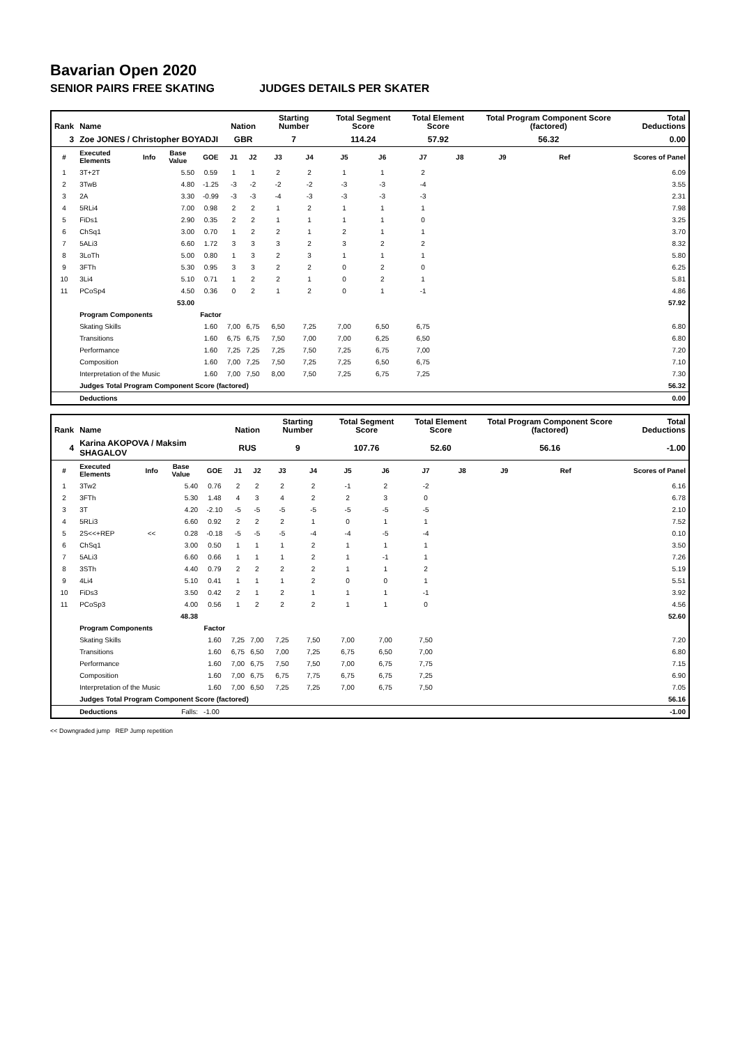Bavarian Open 2020
SENIOR PAIRS FREE SKATING JUDGES DETAILS PER SKATER
| Rank | Name | | | | Nation | | Starting Number | | Total Segment Score | | Total Element Score | | Total Program Component Score (factored) | | | Total Deductions |
| --- | --- | --- | --- | --- | --- | --- | --- | --- | --- | --- | --- | --- | --- | --- | --- | --- |
| 3 | Zoe JONES / Christopher BOYADJI | | | | GBR | | 7 | | 114.24 | | 57.92 | | 56.32 | | | 0.00 |
| # | Executed Elements | Info | Base Value | GOE | J1 | J2 | J3 | J4 | J5 | J6 | J7 | J8 | J9 | Ref | | Scores of Panel |
| 1 | 3T+2T | | 5.50 | 0.59 | 1 | 1 | 2 | 2 | 1 | 1 | 2 | | | | | 6.09 |
| 2 | 3TwB | | 4.80 | -1.25 | -3 | -2 | -2 | -2 | -3 | -3 | -4 | | | | | 3.55 |
| 3 | 2A | | 3.30 | -0.99 | -3 | -3 | -4 | -3 | -3 | -3 | -3 | | | | | 2.31 |
| 4 | 5RLi4 | | 7.00 | 0.98 | 2 | 2 | 1 | 2 | 1 | 1 | 1 | | | | | 7.98 |
| 5 | FiDs1 | | 2.90 | 0.35 | 2 | 2 | 1 | 1 | 1 | 1 | 0 | | | | | 3.25 |
| 6 | ChSq1 | | 3.00 | 0.70 | 1 | 2 | 2 | 1 | 2 | 1 | 1 | | | | | 3.70 |
| 7 | 5ALi3 | | 6.60 | 1.72 | 3 | 3 | 3 | 2 | 3 | 2 | 2 | | | | | 8.32 |
| 8 | 3LoTh | | 5.00 | 0.80 | 1 | 3 | 2 | 3 | 1 | 1 | 1 | | | | | 5.80 |
| 9 | 3FTh | | 5.30 | 0.95 | 3 | 3 | 2 | 2 | 0 | 2 | 0 | | | | | 6.25 |
| 10 | 3Li4 | | 5.10 | 0.71 | 1 | 2 | 2 | 1 | 0 | 2 | 1 | | | | | 5.81 |
| 11 | PCoSp4 | | 4.50 | 0.36 | 0 | 2 | 1 | 2 | 0 | 1 | -1 | | | | | 4.86 |
| | | | 53.00 | | | | | | | | | | | | | 57.92 |
| | Program Components | | | Factor | | | | | | | | | | | | |
| | Skating Skills | | | 1.60 | 7,00 | 6,75 | 6,50 | 7,25 | 7,00 | 6,50 | 6,75 | | | | | 6.80 |
| | Transitions | | | 1.60 | 6,75 | 6,75 | 7,50 | 7,00 | 7,00 | 6,25 | 6,50 | | | | | 6.80 |
| | Performance | | | 1.60 | 7,25 | 7,25 | 7,25 | 7,50 | 7,25 | 6,75 | 7,00 | | | | | 7.20 |
| | Composition | | | 1.60 | 7,00 | 7,25 | 7,50 | 7,25 | 7,25 | 6,50 | 6,75 | | | | | 7.10 |
| | Interpretation of the Music | | | 1.60 | 7,00 | 7,50 | 8,00 | 7,50 | 7,25 | 6,75 | 7,25 | | | | | 7.30 |
| | Judges Total Program Component Score (factored) | | | | | | | | | | | | | | | 56.32 |
| | Deductions | | | | | | | | | | | | | | | 0.00 |
| Rank | Name | | | | Nation | | Starting Number | | Total Segment Score | | Total Element Score | | Total Program Component Score (factored) | | | Total Deductions |
| --- | --- | --- | --- | --- | --- | --- | --- | --- | --- | --- | --- | --- | --- | --- | --- | --- |
| 4 | Karina AKOPOVA / Maksim SHAGALOV | | | | RUS | | 9 | | 107.76 | | 52.60 | | 56.16 | | | -1.00 |
| # | Executed Elements | Info | Base Value | GOE | J1 | J2 | J3 | J4 | J5 | J6 | J7 | J8 | J9 | Ref | | Scores of Panel |
| 1 | 3Tw2 | | 5.40 | 0.76 | 2 | 2 | 2 | 2 | -1 | 2 | -2 | | | | | 6.16 |
| 2 | 3FTh | | 5.30 | 1.48 | 4 | 3 | 4 | 2 | 2 | 3 | 0 | | | | | 6.78 |
| 3 | 3T | | 4.20 | -2.10 | -5 | -5 | -5 | -5 | -5 | -5 | -5 | | | | | 2.10 |
| 4 | 5RLi3 | | 6.60 | 0.92 | 2 | 2 | 2 | 1 | 0 | 1 | 1 | | | | | 7.52 |
| 5 | 2S<<+REP | << | 0.28 | -0.18 | -5 | -5 | -5 | -4 | -4 | -5 | -4 | | | | | 0.10 |
| 6 | ChSq1 | | 3.00 | 0.50 | 1 | 1 | 1 | 2 | 1 | 1 | 1 | | | | | 3.50 |
| 7 | 5ALi3 | | 6.60 | 0.66 | 1 | 1 | 1 | 2 | 1 | -1 | 1 | | | | | 7.26 |
| 8 | 3STh | | 4.40 | 0.79 | 2 | 2 | 2 | 2 | 1 | 1 | 2 | | | | | 5.19 |
| 9 | 4Li4 | | 5.10 | 0.41 | 1 | 1 | 1 | 2 | 0 | 0 | 1 | | | | | 5.51 |
| 10 | FiDs3 | | 3.50 | 0.42 | 2 | 1 | 2 | 1 | 1 | 1 | -1 | | | | | 3.92 |
| 11 | PCoSp3 | | 4.00 | 0.56 | 1 | 2 | 2 | 2 | 1 | 1 | 0 | | | | | 4.56 |
| | | | 48.38 | | | | | | | | | | | | | 52.60 |
| | Program Components | | | Factor | | | | | | | | | | | | |
| | Skating Skills | | | 1.60 | 7,25 | 7,00 | 7,25 | 7,50 | 7,00 | 7,00 | 7,50 | | | | | 7.20 |
| | Transitions | | | 1.60 | 6,75 | 6,50 | 7,00 | 7,25 | 6,75 | 6,50 | 7,00 | | | | | 6.80 |
| | Performance | | | 1.60 | 7,00 | 6,75 | 7,50 | 7,50 | 7,00 | 6,75 | 7,75 | | | | | 7.15 |
| | Composition | | | 1.60 | 7,00 | 6,75 | 6,75 | 7,75 | 6,75 | 6,75 | 7,25 | | | | | 6.90 |
| | Interpretation of the Music | | | 1.60 | 7,00 | 6,50 | 7,25 | 7,25 | 7,00 | 6,75 | 7,50 | | | | | 7.05 |
| | Judges Total Program Component Score (factored) | | | | | | | | | | | | | | | 56.16 |
| | Deductions | | Falls: | -1.00 | | | | | | | | | | | | -1.00 |
<< Downgraded jump REP Jump repetition